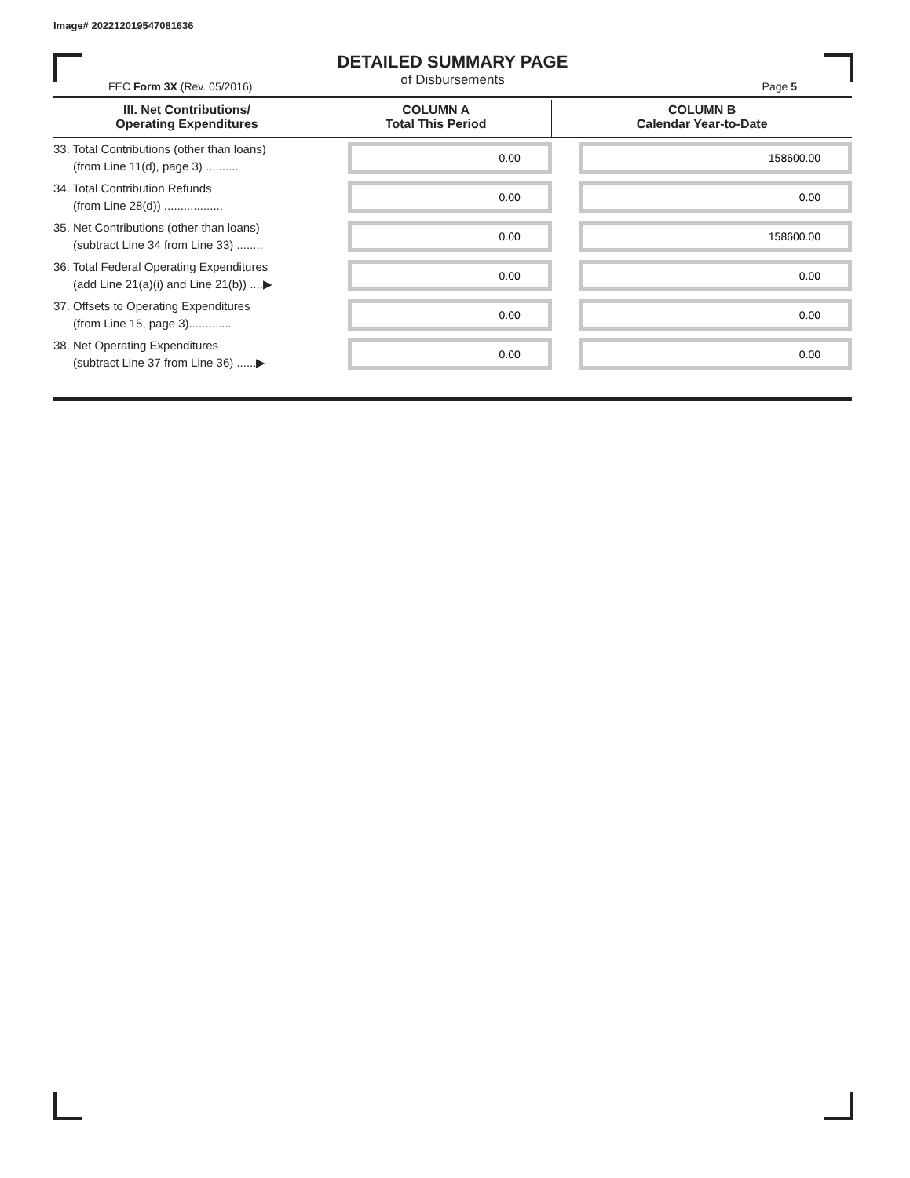Image# 202212019547081636
DETAILED SUMMARY PAGE
of Disbursements
FEC Form 3X (Rev. 05/2016) Page 5
| III. Net Contributions/ Operating Expenditures | COLUMN A Total This Period | COLUMN B Calendar Year-to-Date |
| --- | --- | --- |
| 33. Total Contributions (other than loans) (from Line 11(d), page 3) .......... | 0.00 | 158600.00 |
| 34. Total Contribution Refunds (from Line 28(d)) .................. | 0.00 | 0.00 |
| 35. Net Contributions (other than loans) (subtract Line 34 from Line 33) ........ | 0.00 | 158600.00 |
| 36. Total Federal Operating Expenditures (add Line 21(a)(i) and Line 21(b)) ....▶ | 0.00 | 0.00 |
| 37. Offsets to Operating Expenditures (from Line 15, page 3)............. | 0.00 | 0.00 |
| 38. Net Operating Expenditures (subtract Line 37 from Line 36) ......▶ | 0.00 | 0.00 |